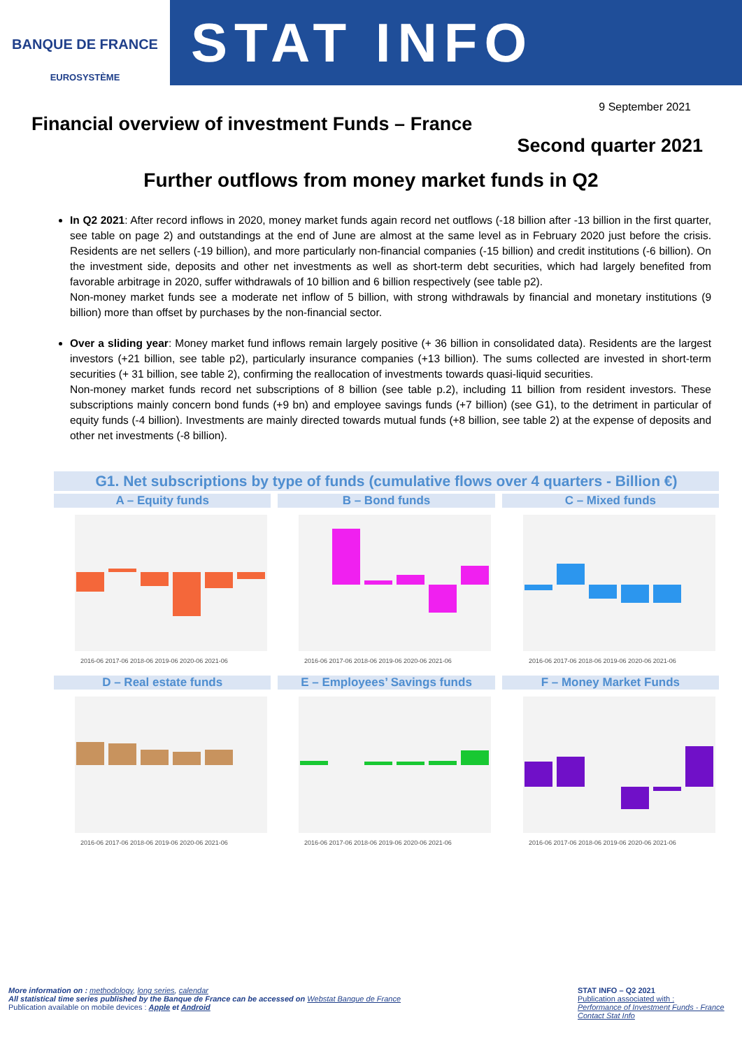BANQUE DE FRANCE
EUROSYSTÈME
STAT INFO
9 September 2021
Financial overview of investment Funds – France
Second quarter 2021
Further outflows from money market funds in Q2
In Q2 2021: After record inflows in 2020, money market funds again record net outflows (-18 billion after -13 billion in the first quarter, see table on page 2) and outstandings at the end of June are almost at the same level as in February 2020 just before the crisis. Residents are net sellers (-19 billion), and more particularly non-financial companies (-15 billion) and credit institutions (-6 billion). On the investment side, deposits and other net investments as well as short-term debt securities, which had largely benefited from favorable arbitrage in 2020, suffer withdrawals of 10 billion and 6 billion respectively (see table p2).
Non-money market funds see a moderate net inflow of 5 billion, with strong withdrawals by financial and monetary institutions (9 billion) more than offset by purchases by the non-financial sector.
Over a sliding year: Money market fund inflows remain largely positive (+ 36 billion in consolidated data). Residents are the largest investors (+21 billion, see table p2), particularly insurance companies (+13 billion). The sums collected are invested in short-term securities (+ 31 billion, see table 2), confirming the reallocation of investments towards quasi-liquid securities.
Non-money market funds record net subscriptions of 8 billion (see table p.2), including 11 billion from resident investors. These subscriptions mainly concern bond funds (+9 bn) and employee savings funds (+7 billion) (see G1), to the detriment in particular of equity funds (-4 billion). Investments are mainly directed towards mutual funds (+8 billion, see table 2) at the expense of deposits and other net investments (-8 billion).
G1. Net subscriptions by type of funds (cumulative flows over 4 quarters - Billion €)
A – Equity funds
2016-06 2017-06 2018-06 2019-06 2020-06 2021-06
B – Bond funds
2016-06 2017-06 2018-06 2019-06 2020-06 2021-06
C – Mixed funds
2016-06 2017-06 2018-06 2019-06 2020-06 2021-06
D – Real estate funds
2016-06 2017-06 2018-06 2019-06 2020-06 2021-06
E – Employees’ Savings funds
2016-06 2017-06 2018-06 2019-06 2020-06 2021-06
F – Money Market Funds
2016-06 2017-06 2018-06 2019-06 2020-06 2021-06
More information on : methodology, long series, calendar
All statistical time series published by the Banque de France can be accessed on Webstat Banque de France
Publication available on mobile devices : Apple et Android
STAT INFO – Q2 2021
Publication associated with :
Performance of Investment Funds - France
Contact Stat Info